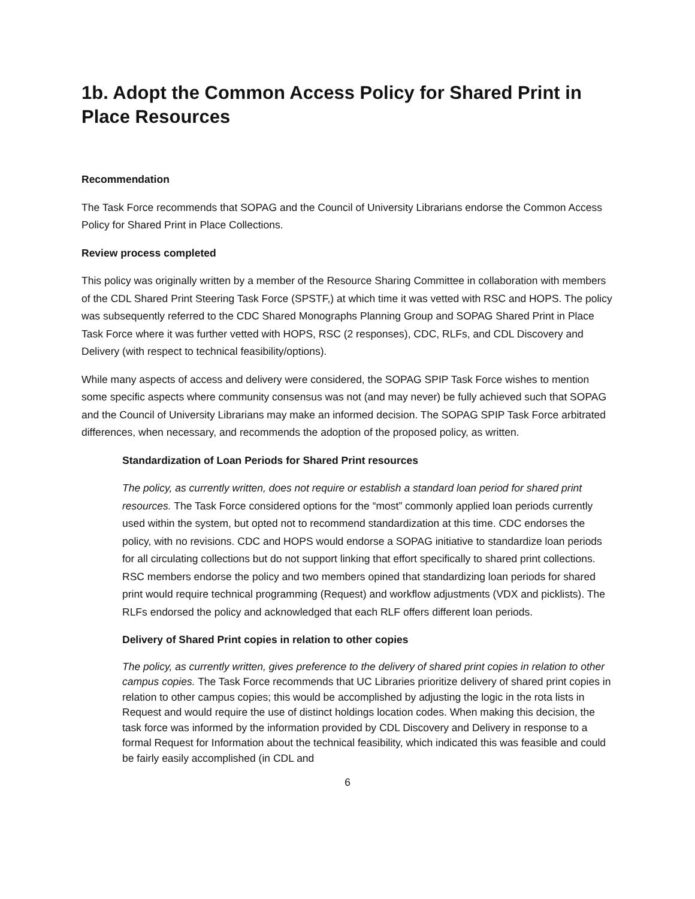1b. Adopt the Common Access Policy for Shared Print in Place Resources
Recommendation
The Task Force recommends that SOPAG and the Council of University Librarians endorse the Common Access Policy for Shared Print in Place Collections.
Review process completed
This policy was originally written by a member of the Resource Sharing Committee in collaboration with members of the CDL Shared Print Steering Task Force (SPSTF,) at which time it was vetted with RSC and HOPS. The policy was subsequently referred to the CDC Shared Monographs Planning Group and SOPAG Shared Print in Place Task Force where it was further vetted with HOPS, RSC (2 responses), CDC, RLFs, and CDL Discovery and Delivery (with respect to technical feasibility/options).
While many aspects of access and delivery were considered, the SOPAG SPIP Task Force wishes to mention some specific aspects where community consensus was not (and may never) be fully achieved such that SOPAG and the Council of University Librarians may make an informed decision. The SOPAG SPIP Task Force arbitrated differences, when necessary, and recommends the adoption of the proposed policy, as written.
Standardization of Loan Periods for Shared Print resources
The policy, as currently written, does not require or establish a standard loan period for shared print resources. The Task Force considered options for the “most” commonly applied loan periods currently used within the system, but opted not to recommend standardization at this time. CDC endorses the policy, with no revisions. CDC and HOPS would endorse a SOPAG initiative to standardize loan periods for all circulating collections but do not support linking that effort specifically to shared print collections. RSC members endorse the policy and two members opined that standardizing loan periods for shared print would require technical programming (Request) and workflow adjustments (VDX and picklists). The RLFs endorsed the policy and acknowledged that each RLF offers different loan periods.
Delivery of Shared Print copies in relation to other copies
The policy, as currently written, gives preference to the delivery of shared print copies in relation to other campus copies. The Task Force recommends that UC Libraries prioritize delivery of shared print copies in relation to other campus copies; this would be accomplished by adjusting the logic in the rota lists in Request and would require the use of distinct holdings location codes. When making this decision, the task force was informed by the information provided by CDL Discovery and Delivery in response to a formal Request for Information about the technical feasibility, which indicated this was feasible and could be fairly easily accomplished (in CDL and
6